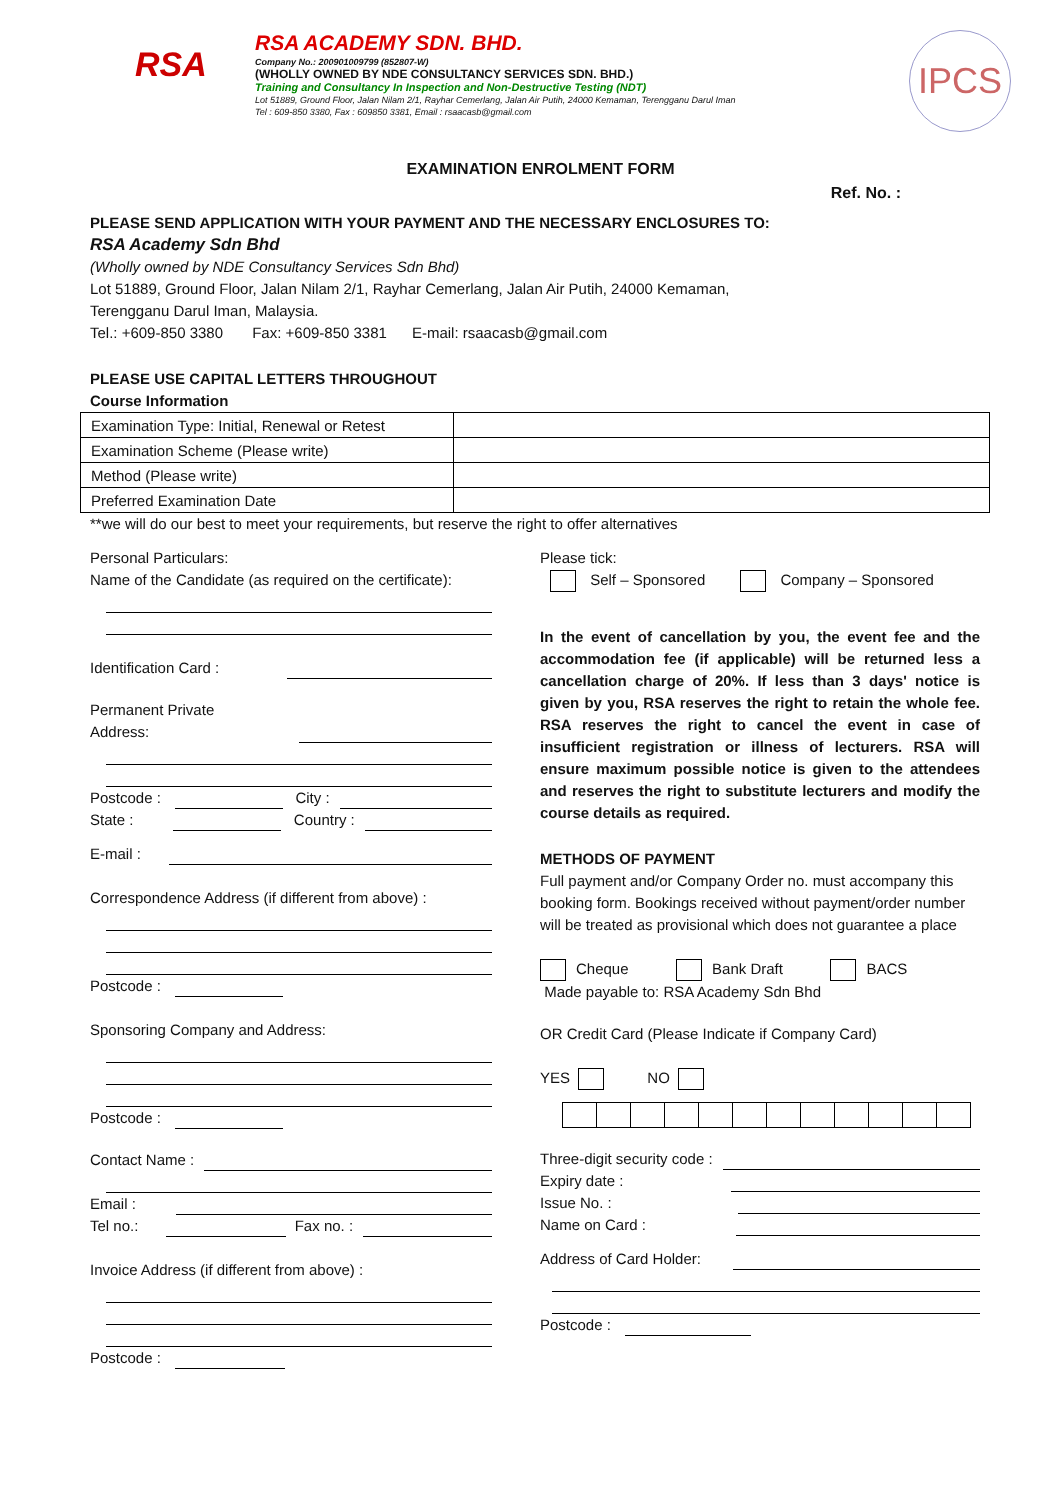RSA
RSA ACADEMY SDN. BHD.
Company No.: 200901009799 (852807-W)
(WHOLLY OWNED BY NDE CONSULTANCY SERVICES SDN. BHD.)
Training and Consultancy In Inspection and Non-Destructive Testing (NDT)
Lot 51889, Ground Floor, Jalan Nilam 2/1, Rayhar Cemerlang, Jalan Air Putih, 24000 Kemaman, Terengganu Darul Iman
Tel : 609-850 3380, Fax : 609850 3381, Email : rsaacasb@gmail.com
IPCS
EXAMINATION ENROLMENT FORM
Ref. No. :
PLEASE SEND APPLICATION WITH YOUR PAYMENT AND THE NECESSARY ENCLOSURES TO:
RSA Academy Sdn Bhd
(Wholly owned by NDE Consultancy Services Sdn Bhd)
Lot 51889, Ground Floor, Jalan Nilam 2/1, Rayhar Cemerlang, Jalan Air Putih, 24000 Kemaman,
Terengganu Darul Iman, Malaysia.
Tel.: +609-850 3380 Fax: +609-850 3381 E-mail: rsaacasb@gmail.com
PLEASE USE CAPITAL LETTERS THROUGHOUT
Course Information
| Examination Type: Initial, Renewal or Retest | |
| Examination Scheme (Please write) | |
| Method (Please write) | |
| Preferred Examination Date | |
**we will do our best to meet your requirements, but reserve the right to offer alternatives
Personal Particulars:
Name of the Candidate (as required on the certificate):
Identification Card :
Permanent Private
Address:
Postcode :
City :
State :
Country :
E-mail :
Correspondence Address (if different from above) :
Postcode :
Sponsoring Company and Address:
Postcode :
Contact Name :
Email :
Tel no.:
Fax no. :
Invoice Address (if different from above) :
Postcode :
Please tick:
Self – Sponsored Company – Sponsored
In the event of cancellation by you, the event fee and the accommodation fee (if applicable) will be returned less a cancellation charge of 20%. If less than 3 days' notice is given by you, RSA reserves the right to retain the whole fee. RSA reserves the right to cancel the event in case of insufficient registration or illness of lecturers. RSA will ensure maximum possible notice is given to the attendees and reserves the right to substitute lecturers and modify the course details as required.
METHODS OF PAYMENT
Full payment and/or Company Order no. must accompany this booking form. Bookings received without payment/order number will be treated as provisional which does not guarantee a place
Cheque Bank Draft BACS
Made payable to: RSA Academy Sdn Bhd
OR Credit Card (Please Indicate if Company Card)
YES NO
Three-digit security code :
Expiry date :
Issue No. :
Name on Card :
Address of Card Holder:
Postcode :